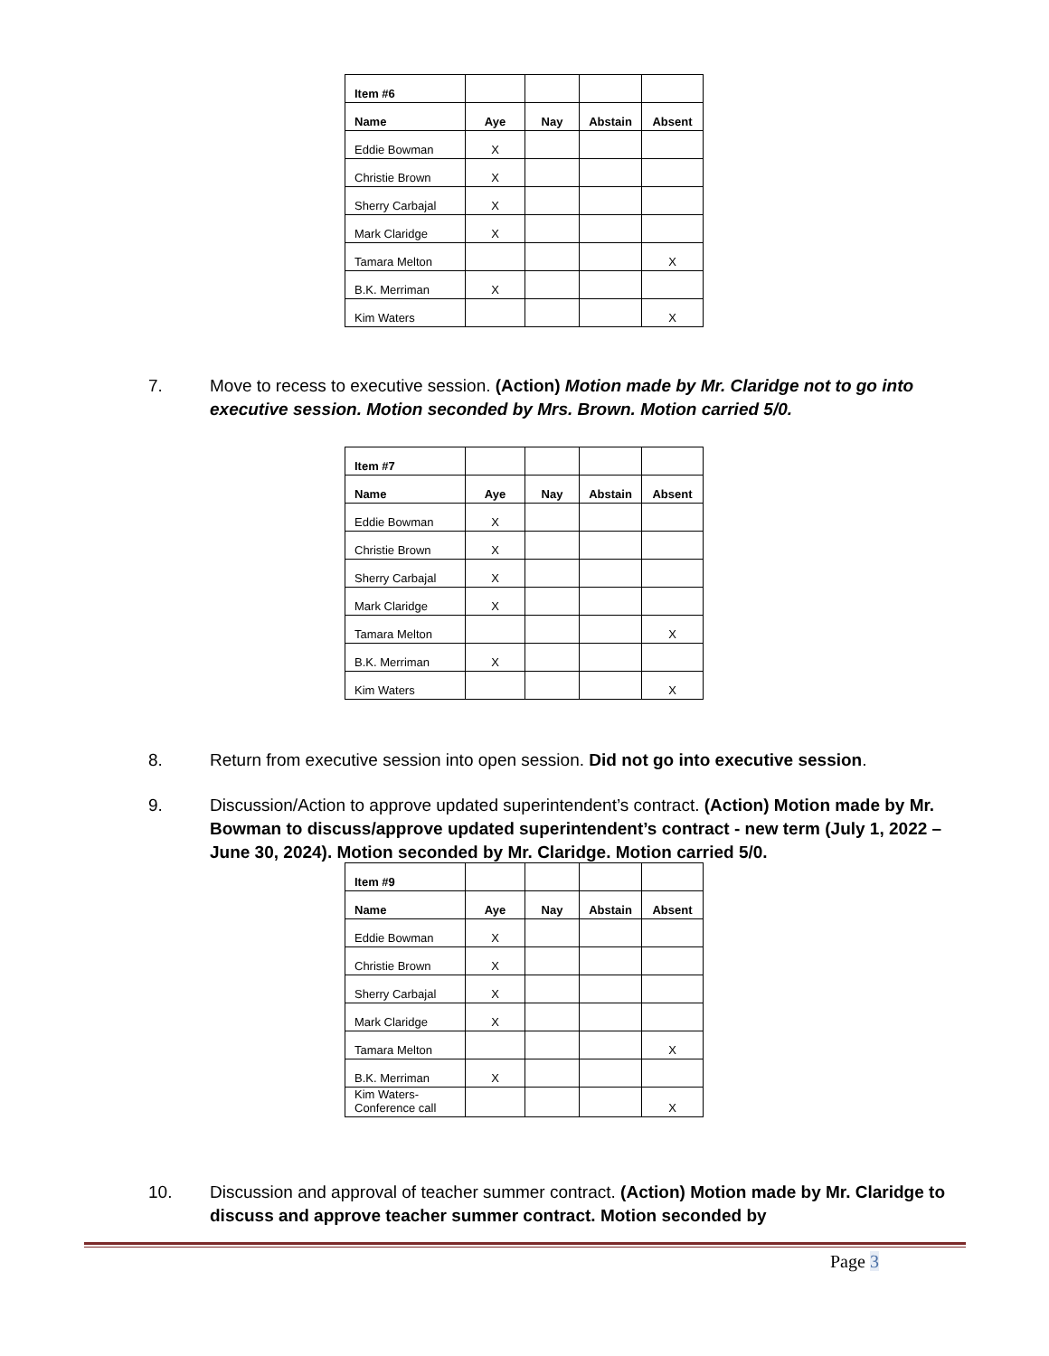| Item #6 | | | | |
| Name | Aye | Nay | Abstain | Absent |
| Eddie Bowman | X | | | |
| Christie Brown | X | | | |
| Sherry Carbajal | X | | | |
| Mark Claridge | X | | | |
| Tamara Melton | | | | X |
| B.K. Merriman | X | | | |
| Kim Waters | | | | X |
7. Move to recess to executive session. (Action) Motion made by Mr. Claridge not to go into executive session. Motion seconded by Mrs. Brown. Motion carried 5/0.
| Item #7 | | | | |
| Name | Aye | Nay | Abstain | Absent |
| Eddie Bowman | X | | | |
| Christie Brown | X | | | |
| Sherry Carbajal | X | | | |
| Mark Claridge | X | | | |
| Tamara Melton | | | | X |
| B.K. Merriman | X | | | |
| Kim Waters | | | | X |
8. Return from executive session into open session. Did not go into executive session.
9. Discussion/Action to approve updated superintendent’s contract. (Action) Motion made by Mr. Bowman to discuss/approve updated superintendent’s contract - new term (July 1, 2022 – June 30, 2024). Motion seconded by Mr. Claridge. Motion carried 5/0.
| Item #9 | | | | |
| Name | Aye | Nay | Abstain | Absent |
| Eddie Bowman | X | | | |
| Christie Brown | X | | | |
| Sherry Carbajal | X | | | |
| Mark Claridge | X | | | |
| Tamara Melton | | | | X |
| B.K. Merriman | X | | | |
| Kim Waters- Conference call | | | | X |
10. Discussion and approval of teacher summer contract. (Action) Motion made by Mr. Claridge to discuss and approve teacher summer contract. Motion seconded by
Page 3